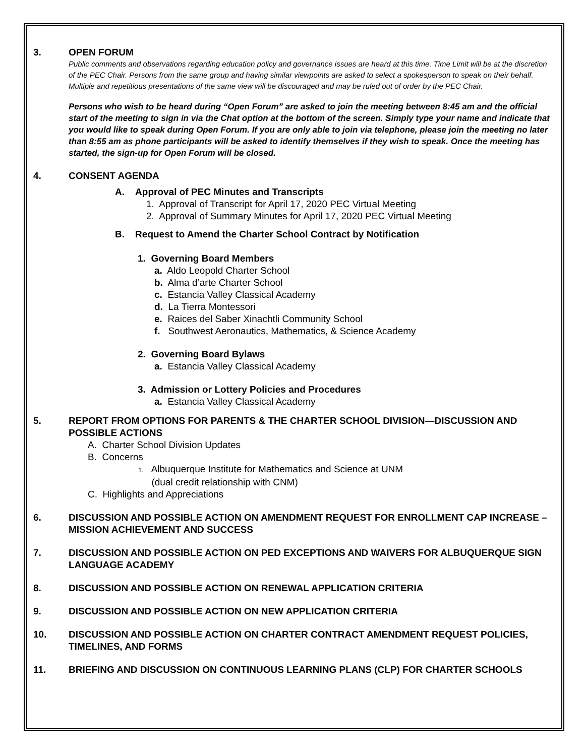3. OPEN FORUM
Public comments and observations regarding education policy and governance issues are heard at this time. Time Limit will be at the discretion of the PEC Chair. Persons from the same group and having similar viewpoints are asked to select a spokesperson to speak on their behalf. Multiple and repetitious presentations of the same view will be discouraged and may be ruled out of order by the PEC Chair.
Persons who wish to be heard during “Open Forum” are asked to join the meeting between 8:45 am and the official start of the meeting to sign in via the Chat option at the bottom of the screen. Simply type your name and indicate that you would like to speak during Open Forum. If you are only able to join via telephone, please join the meeting no later than 8:55 am as phone participants will be asked to identify themselves if they wish to speak. Once the meeting has started, the sign-up for Open Forum will be closed.
4. CONSENT AGENDA
A. Approval of PEC Minutes and Transcripts
1. Approval of Transcript for April 17, 2020 PEC Virtual Meeting
2. Approval of Summary Minutes for April 17, 2020 PEC Virtual Meeting
B. Request to Amend the Charter School Contract by Notification
1. Governing Board Members
a. Aldo Leopold Charter School
b. Alma d’arte Charter School
c. Estancia Valley Classical Academy
d. La Tierra Montessori
e. Raices del Saber Xinachtli Community School
f. Southwest Aeronautics, Mathematics, & Science Academy
2. Governing Board Bylaws
a. Estancia Valley Classical Academy
3. Admission or Lottery Policies and Procedures
a. Estancia Valley Classical Academy
5. REPORT FROM OPTIONS FOR PARENTS & THE CHARTER SCHOOL DIVISION—DISCUSSION AND POSSIBLE ACTIONS
A. Charter School Division Updates
B. Concerns
1. Albuquerque Institute for Mathematics and Science at UNM
(dual credit relationship with CNM)
C. Highlights and Appreciations
6. DISCUSSION AND POSSIBLE ACTION ON AMENDMENT REQUEST FOR ENROLLMENT CAP INCREASE – MISSION ACHIEVEMENT AND SUCCESS
7. DISCUSSION AND POSSIBLE ACTION ON PED EXCEPTIONS AND WAIVERS FOR ALBUQUERQUE SIGN LANGUAGE ACADEMY
8. DISCUSSION AND POSSIBLE ACTION ON RENEWAL APPLICATION CRITERIA
9. DISCUSSION AND POSSIBLE ACTION ON NEW APPLICATION CRITERIA
10. DISCUSSION AND POSSIBLE ACTION ON CHARTER CONTRACT AMENDMENT REQUEST POLICIES, TIMELINES, AND FORMS
11. BRIEFING AND DISCUSSION ON CONTINUOUS LEARNING PLANS (CLP) FOR CHARTER SCHOOLS